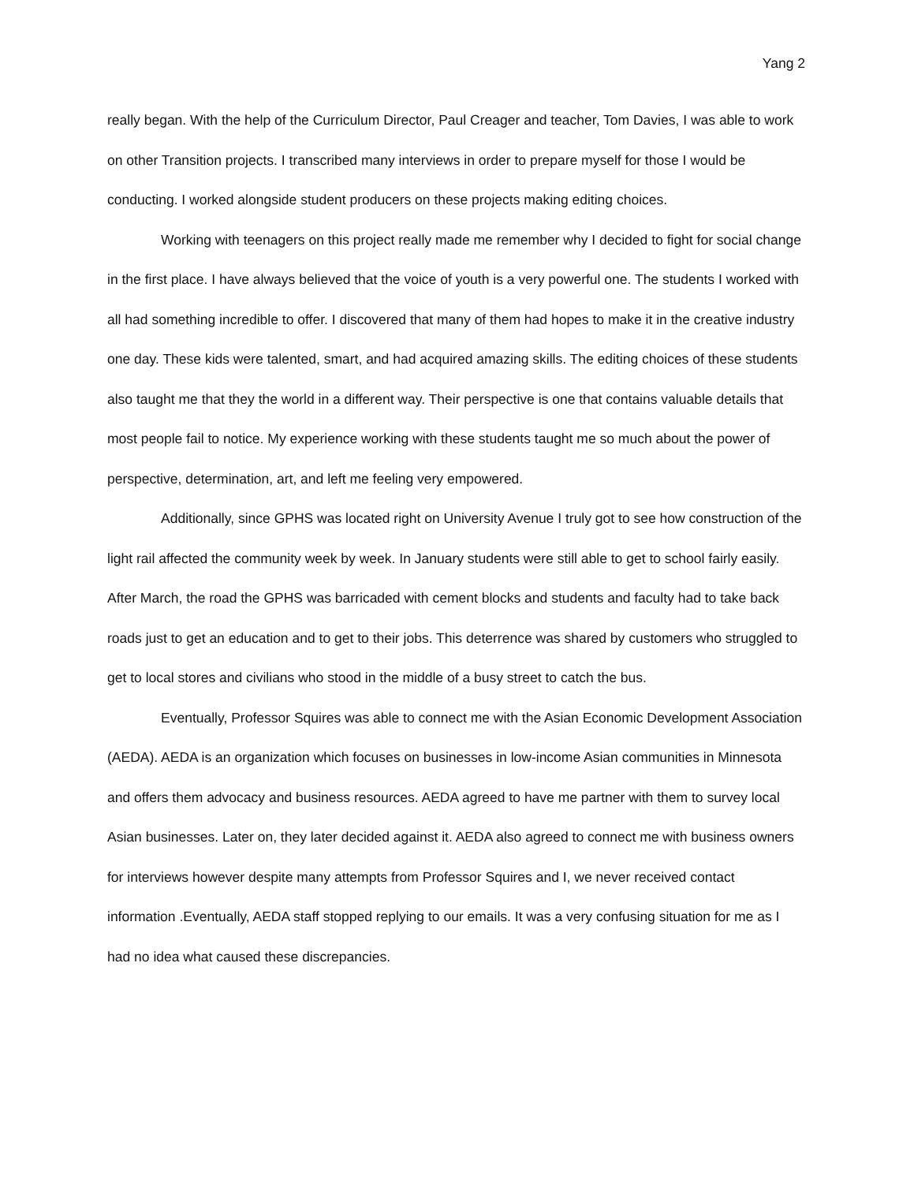Yang 2
really began. With the help of the Curriculum Director, Paul Creager and teacher, Tom Davies, I was able to work on other Transition projects. I transcribed many interviews in order to prepare myself for those I would be conducting. I worked alongside student producers on these projects making editing choices.
Working with teenagers on this project really made me remember why I decided to fight for social change in the first place. I have always believed that the voice of youth is a very powerful one. The students I worked with all had something incredible to offer. I discovered that many of them had hopes to make it in the creative industry one day. These kids were talented, smart, and had acquired amazing skills. The editing choices of these students also taught me that they the world in a different way. Their perspective is one that contains valuable details that most people fail to notice. My experience working with these students taught me so much about the power of perspective, determination, art, and left me feeling very empowered.
Additionally, since GPHS was located right on University Avenue I truly got to see how construction of the light rail affected the community week by week. In January students were still able to get to school fairly easily. After March, the road the GPHS was barricaded with cement blocks and students and faculty had to take back roads just to get an education and to get to their jobs. This deterrence was shared by customers who struggled to get to local stores and civilians who stood in the middle of a busy street to catch the bus.
Eventually, Professor Squires was able to connect me with the Asian Economic Development Association (AEDA). AEDA is an organization which focuses on businesses in low-income Asian communities in Minnesota and offers them advocacy and business resources. AEDA agreed to have me partner with them to survey local Asian businesses. Later on, they later decided against it. AEDA also agreed to connect me with business owners for interviews however despite many attempts from Professor Squires and I, we never received contact information .Eventually, AEDA staff stopped replying to our emails. It was a very confusing situation for me as I had no idea what caused these discrepancies.